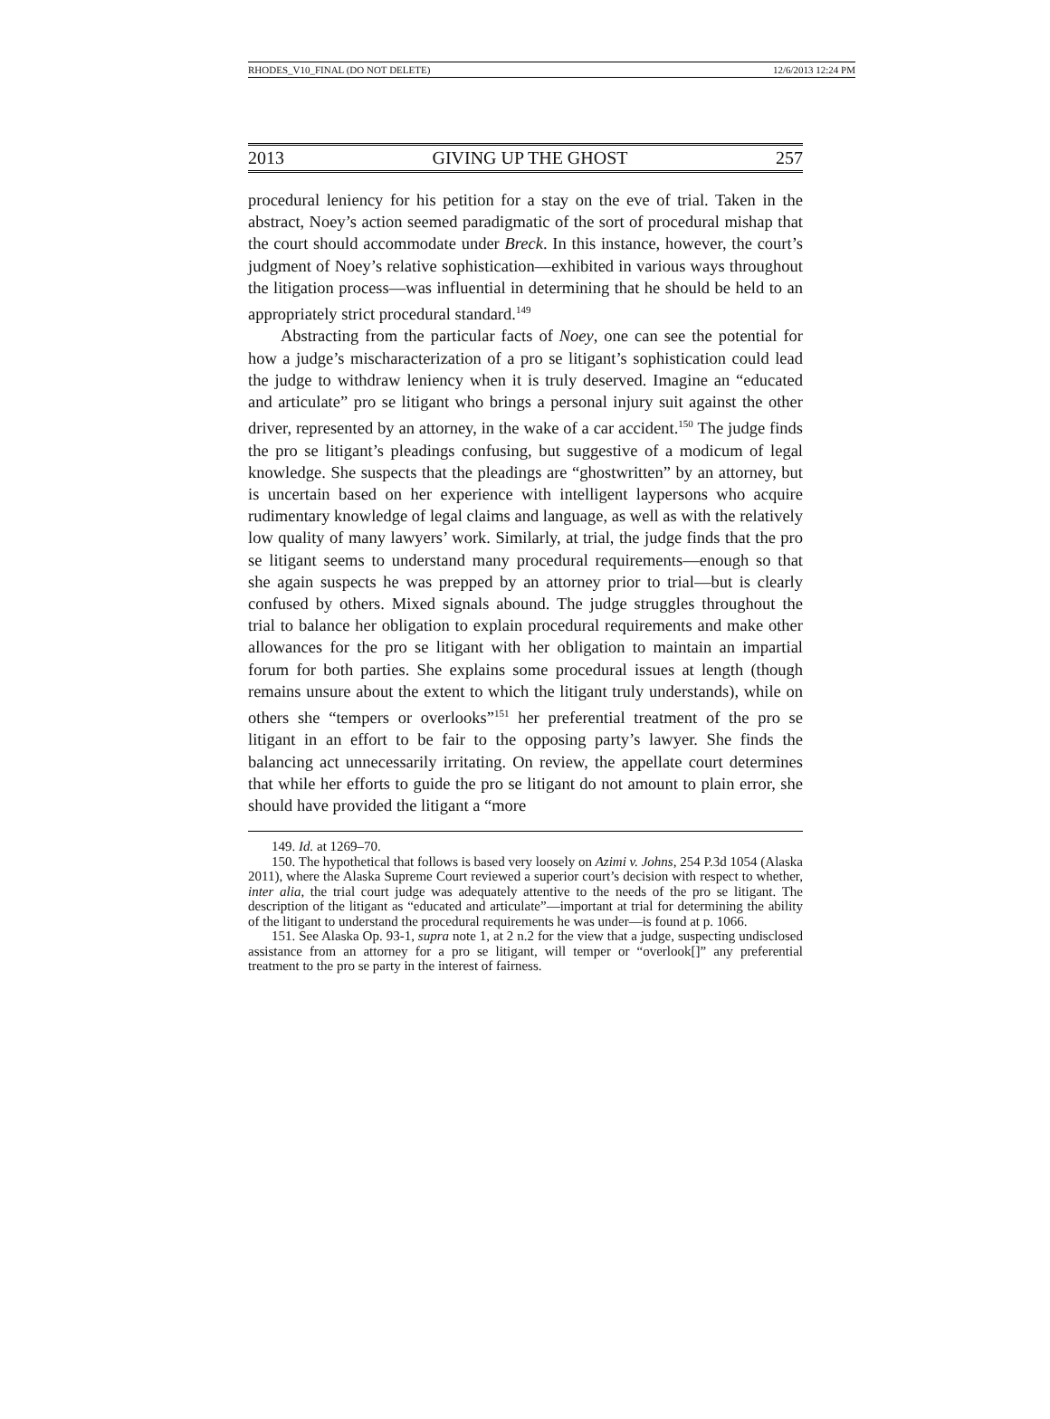RHODES_V10_FINAL (DO NOT DELETE) 12/6/2013 12:24 PM
2013 GIVING UP THE GHOST 257
procedural leniency for his petition for a stay on the eve of trial. Taken in the abstract, Noey’s action seemed paradigmatic of the sort of procedural mishap that the court should accommodate under Breck. In this instance, however, the court’s judgment of Noey’s relative sophistication—exhibited in various ways throughout the litigation process—was influential in determining that he should be held to an appropriately strict procedural standard.<sup>149</sup>
Abstracting from the particular facts of Noey, one can see the potential for how a judge’s mischaracterization of a pro se litigant’s sophistication could lead the judge to withdraw leniency when it is truly deserved. Imagine an “educated and articulate” pro se litigant who brings a personal injury suit against the other driver, represented by an attorney, in the wake of a car accident.<sup>150</sup> The judge finds the pro se litigant’s pleadings confusing, but suggestive of a modicum of legal knowledge. She suspects that the pleadings are “ghostwritten” by an attorney, but is uncertain based on her experience with intelligent laypersons who acquire rudimentary knowledge of legal claims and language, as well as with the relatively low quality of many lawyers’ work. Similarly, at trial, the judge finds that the pro se litigant seems to understand many procedural requirements—enough so that she again suspects he was prepped by an attorney prior to trial—but is clearly confused by others. Mixed signals abound. The judge struggles throughout the trial to balance her obligation to explain procedural requirements and make other allowances for the pro se litigant with her obligation to maintain an impartial forum for both parties. She explains some procedural issues at length (though remains unsure about the extent to which the litigant truly understands), while on others she “tempers or overlooks”<sup>151</sup> her preferential treatment of the pro se litigant in an effort to be fair to the opposing party’s lawyer. She finds the balancing act unnecessarily irritating. On review, the appellate court determines that while her efforts to guide the pro se litigant do not amount to plain error, she should have provided the litigant a “more
149. Id. at 1269–70.
150. The hypothetical that follows is based very loosely on Azimi v. Johns, 254 P.3d 1054 (Alaska 2011), where the Alaska Supreme Court reviewed a superior court’s decision with respect to whether, inter alia, the trial court judge was adequately attentive to the needs of the pro se litigant. The description of the litigant as “educated and articulate”—important at trial for determining the ability of the litigant to understand the procedural requirements he was under—is found at p. 1066.
151. See Alaska Op. 93-1, supra note 1, at 2 n.2 for the view that a judge, suspecting undisclosed assistance from an attorney for a pro se litigant, will temper or “overlook[]” any preferential treatment to the pro se party in the interest of fairness.